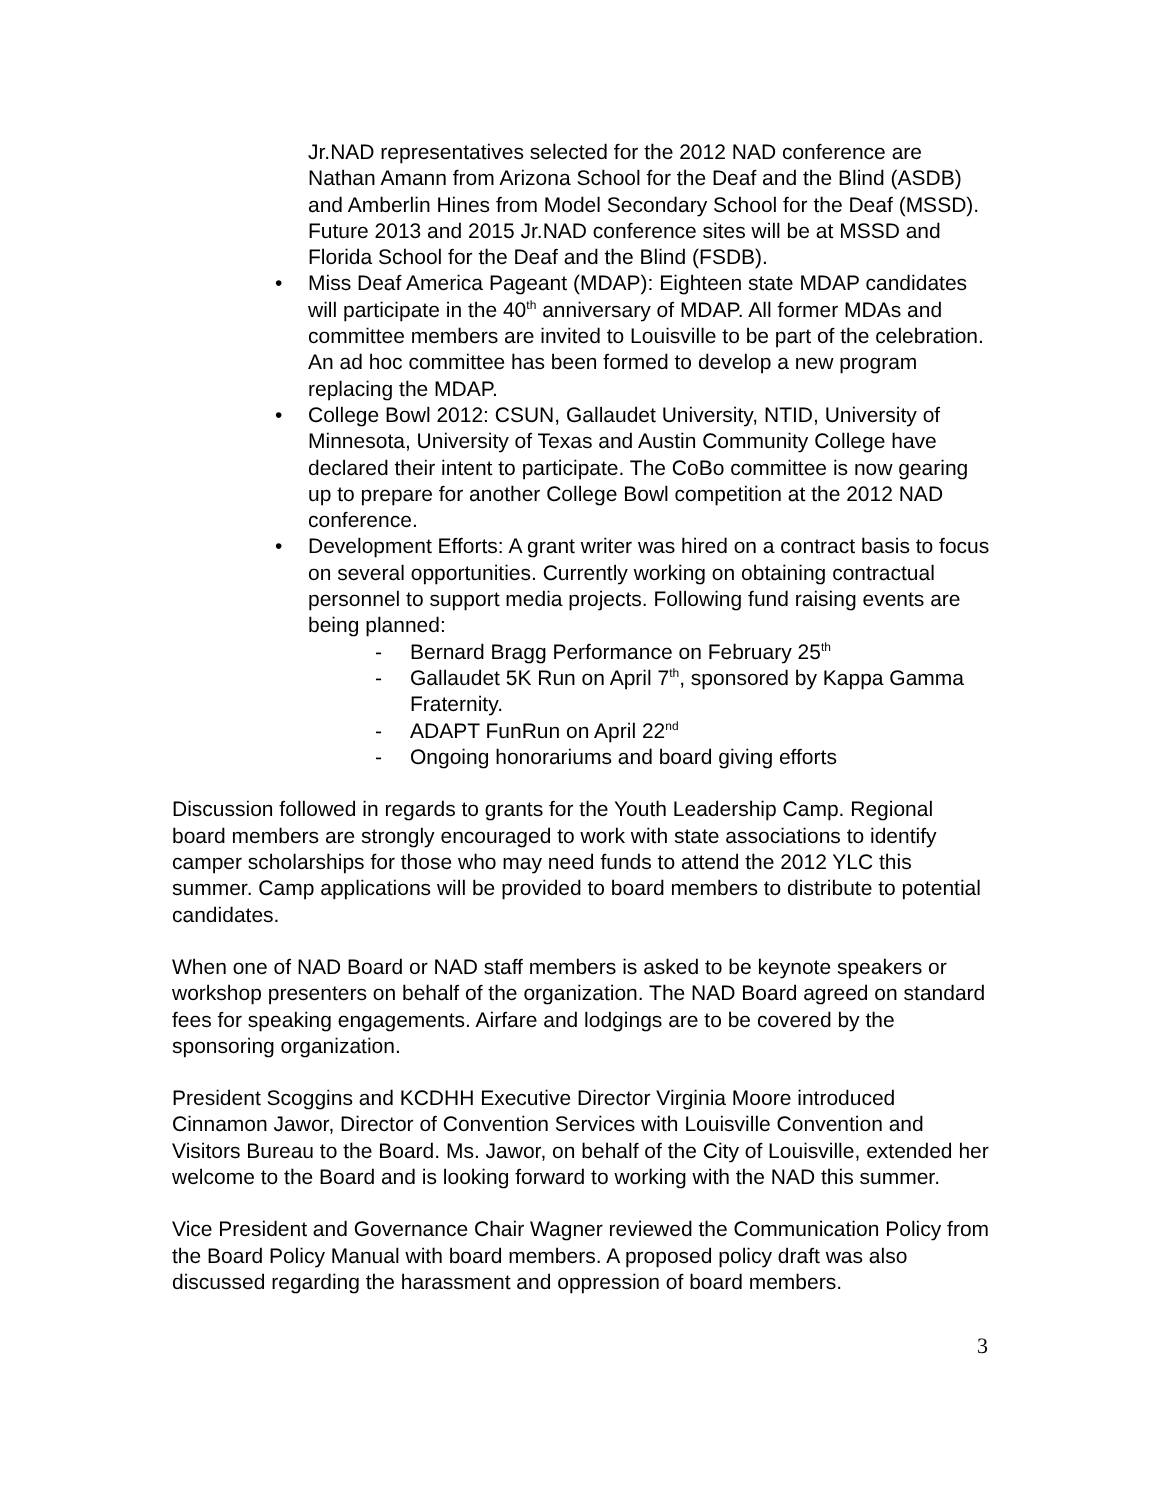Jr.NAD representatives selected for the 2012 NAD conference are Nathan Amann from Arizona School for the Deaf and the Blind (ASDB) and Amberlin Hines from Model Secondary School for the Deaf (MSSD). Future 2013 and 2015 Jr.NAD conference sites will be at MSSD and Florida School for the Deaf and the Blind (FSDB).
• Miss Deaf America Pageant (MDAP): Eighteen state MDAP candidates will participate in the 40<sup>th</sup> anniversary of MDAP. All former MDAs and committee members are invited to Louisville to be part of the celebration. An ad hoc committee has been formed to develop a new program replacing the MDAP.
• College Bowl 2012: CSUN, Gallaudet University, NTID, University of Minnesota, University of Texas and Austin Community College have declared their intent to participate. The CoBo committee is now gearing up to prepare for another College Bowl competition at the 2012 NAD conference.
• Development Efforts: A grant writer was hired on a contract basis to focus on several opportunities. Currently working on obtaining contractual personnel to support media projects. Following fund raising events are being planned:
- Bernard Bragg Performance on February 25<sup>th</sup>
- Gallaudet 5K Run on April 7<sup>th</sup>, sponsored by Kappa Gamma Fraternity.
- ADAPT FunRun on April 22<sup>nd</sup>
- Ongoing honorariums and board giving efforts
Discussion followed in regards to grants for the Youth Leadership Camp. Regional board members are strongly encouraged to work with state associations to identify camper scholarships for those who may need funds to attend the 2012 YLC this summer. Camp applications will be provided to board members to distribute to potential candidates.
When one of NAD Board or NAD staff members is asked to be keynote speakers or workshop presenters on behalf of the organization. The NAD Board agreed on standard fees for speaking engagements. Airfare and lodgings are to be covered by the sponsoring organization.
President Scoggins and KCDHH Executive Director Virginia Moore introduced Cinnamon Jawor, Director of Convention Services with Louisville Convention and Visitors Bureau to the Board. Ms. Jawor, on behalf of the City of Louisville, extended her welcome to the Board and is looking forward to working with the NAD this summer.
Vice President and Governance Chair Wagner reviewed the Communication Policy from the Board Policy Manual with board members. A proposed policy draft was also discussed regarding the harassment and oppression of board members.
3